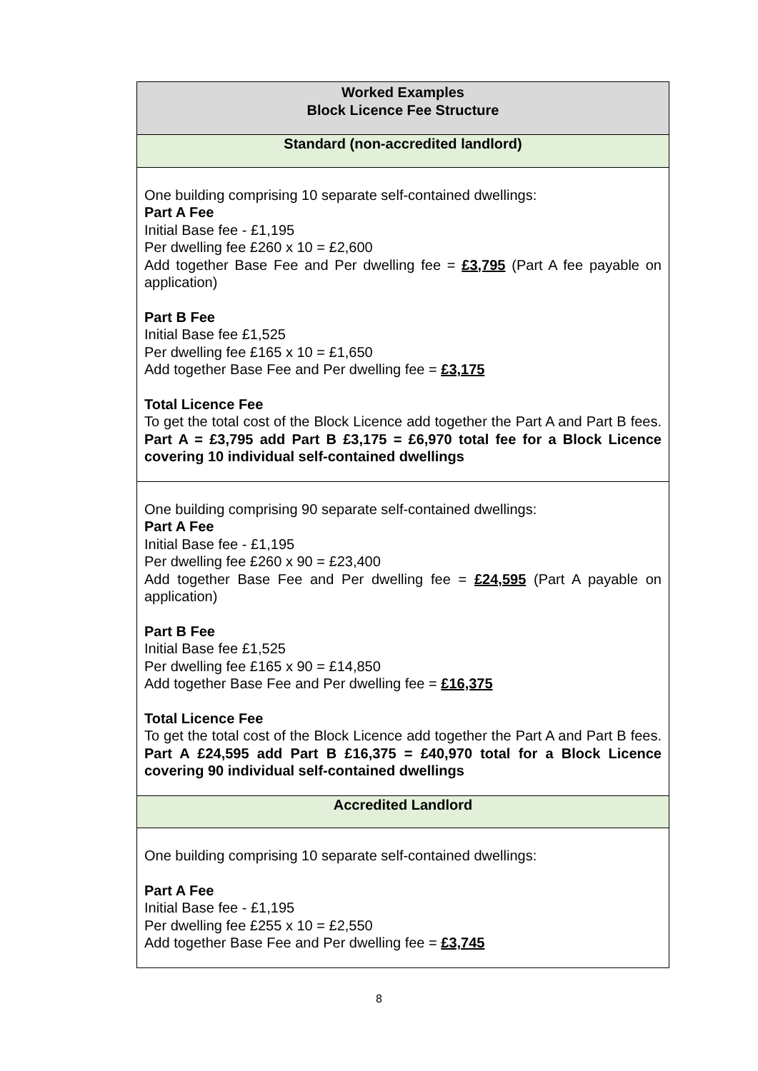| Worked Examples Block Licence Fee Structure |
| Standard (non-accredited landlord) |
| One building comprising 10 separate self-contained dwellings: Part A Fee Initial Base fee - £1,195 Per dwelling fee £260 x 10 = £2,600 Add together Base Fee and Per dwelling fee = £3,795 (Part A fee payable on application) Part B Fee Initial Base fee £1,525 Per dwelling fee £165 x 10 = £1,650 Add together Base Fee and Per dwelling fee = £3,175 Total Licence Fee To get the total cost of the Block Licence add together the Part A and Part B fees. Part A = £3,795 add Part B £3,175 = £6,970 total fee for a Block Licence covering 10 individual self-contained dwellings |
| One building comprising 90 separate self-contained dwellings: Part A Fee Initial Base fee - £1,195 Per dwelling fee £260 x 90 = £23,400 Add together Base Fee and Per dwelling fee = £24,595 (Part A payable on application) Part B Fee Initial Base fee £1,525 Per dwelling fee £165 x 90 = £14,850 Add together Base Fee and Per dwelling fee = £16,375 Total Licence Fee To get the total cost of the Block Licence add together the Part A and Part B fees. Part A £24,595 add Part B £16,375 = £40,970 total for a Block Licence covering 90 individual self-contained dwellings |
| Accredited Landlord |
| One building comprising 10 separate self-contained dwellings: Part A Fee Initial Base fee - £1,195 Per dwelling fee £255 x 10 = £2,550 Add together Base Fee and Per dwelling fee = £3,745 |
8